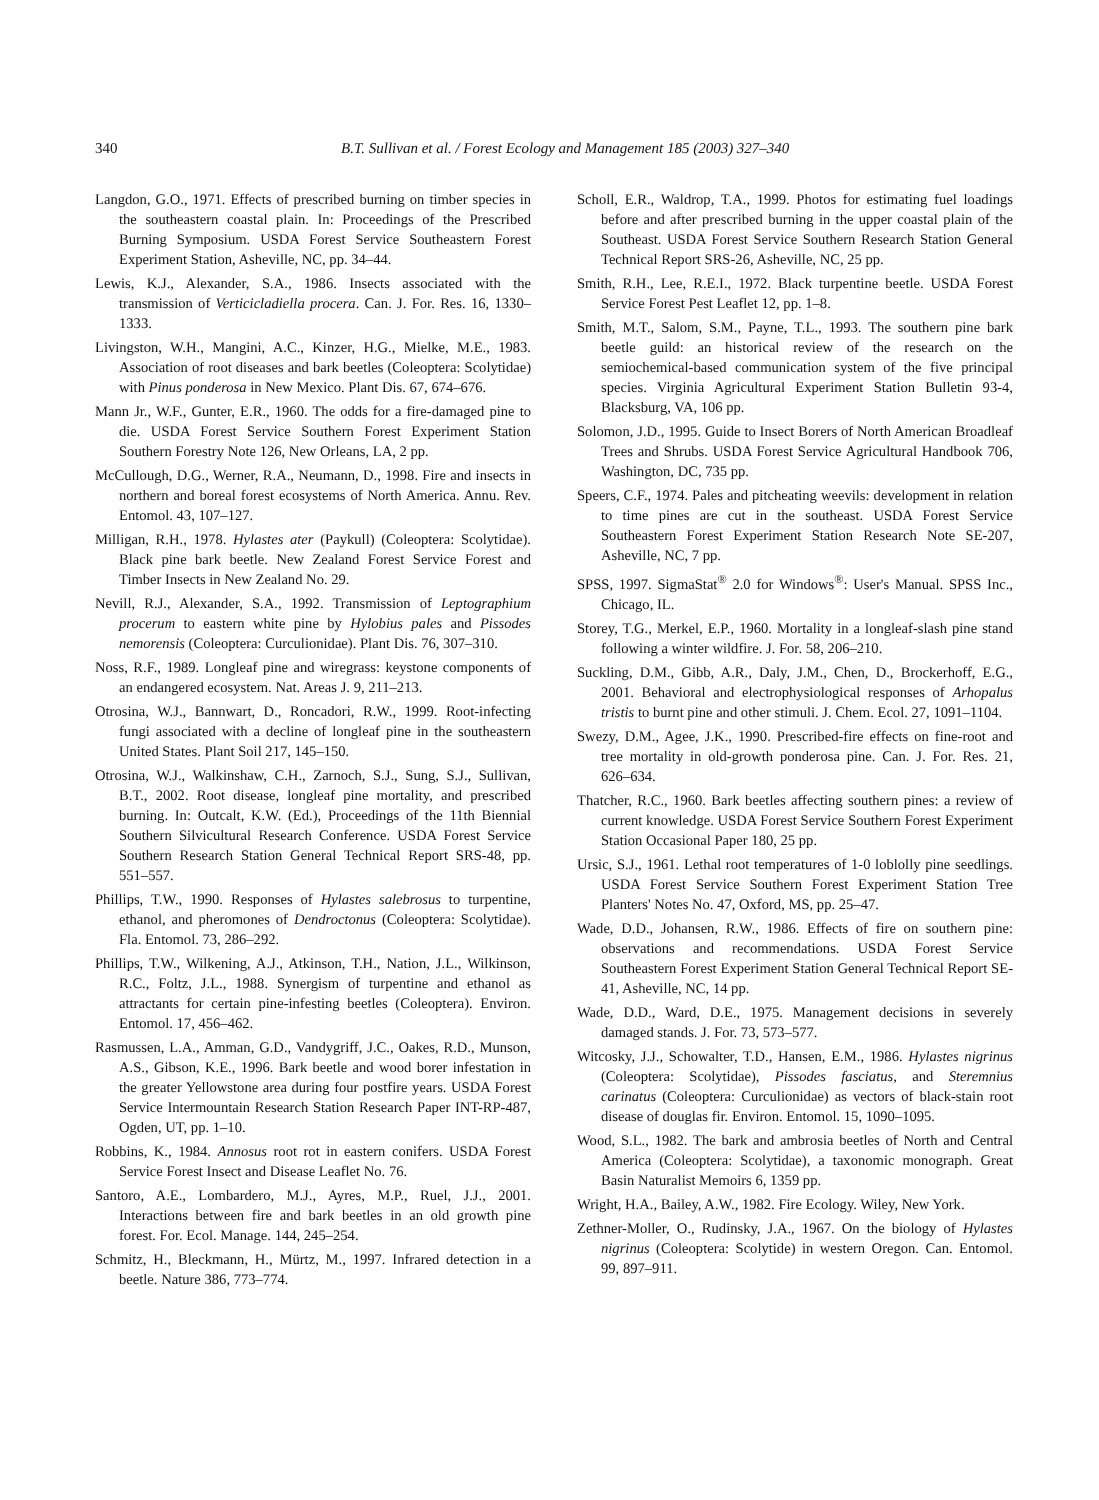340 B.T. Sullivan et al. / Forest Ecology and Management 185 (2003) 327–340
Langdon, G.O., 1971. Effects of prescribed burning on timber species in the southeastern coastal plain. In: Proceedings of the Prescribed Burning Symposium. USDA Forest Service Southeastern Forest Experiment Station, Asheville, NC, pp. 34–44.
Lewis, K.J., Alexander, S.A., 1986. Insects associated with the transmission of Verticicladiella procera. Can. J. For. Res. 16, 1330–1333.
Livingston, W.H., Mangini, A.C., Kinzer, H.G., Mielke, M.E., 1983. Association of root diseases and bark beetles (Coleoptera: Scolytidae) with Pinus ponderosa in New Mexico. Plant Dis. 67, 674–676.
Mann Jr., W.F., Gunter, E.R., 1960. The odds for a fire-damaged pine to die. USDA Forest Service Southern Forest Experiment Station Southern Forestry Note 126, New Orleans, LA, 2 pp.
McCullough, D.G., Werner, R.A., Neumann, D., 1998. Fire and insects in northern and boreal forest ecosystems of North America. Annu. Rev. Entomol. 43, 107–127.
Milligan, R.H., 1978. Hylastes ater (Paykull) (Coleoptera: Scolytidae). Black pine bark beetle. New Zealand Forest Service Forest and Timber Insects in New Zealand No. 29.
Nevill, R.J., Alexander, S.A., 1992. Transmission of Leptographium procerum to eastern white pine by Hylobius pales and Pissodes nemorensis (Coleoptera: Curculionidae). Plant Dis. 76, 307–310.
Noss, R.F., 1989. Longleaf pine and wiregrass: keystone components of an endangered ecosystem. Nat. Areas J. 9, 211–213.
Otrosina, W.J., Bannwart, D., Roncadori, R.W., 1999. Root-infecting fungi associated with a decline of longleaf pine in the southeastern United States. Plant Soil 217, 145–150.
Otrosina, W.J., Walkinshaw, C.H., Zarnoch, S.J., Sung, S.J., Sullivan, B.T., 2002. Root disease, longleaf pine mortality, and prescribed burning. In: Outcalt, K.W. (Ed.), Proceedings of the 11th Biennial Southern Silvicultural Research Conference. USDA Forest Service Southern Research Station General Technical Report SRS-48, pp. 551–557.
Phillips, T.W., 1990. Responses of Hylastes salebrosus to turpentine, ethanol, and pheromones of Dendroctonus (Coleoptera: Scolytidae). Fla. Entomol. 73, 286–292.
Phillips, T.W., Wilkening, A.J., Atkinson, T.H., Nation, J.L., Wilkinson, R.C., Foltz, J.L., 1988. Synergism of turpentine and ethanol as attractants for certain pine-infesting beetles (Coleoptera). Environ. Entomol. 17, 456–462.
Rasmussen, L.A., Amman, G.D., Vandygriff, J.C., Oakes, R.D., Munson, A.S., Gibson, K.E., 1996. Bark beetle and wood borer infestation in the greater Yellowstone area during four postfire years. USDA Forest Service Intermountain Research Station Research Paper INT-RP-487, Ogden, UT, pp. 1–10.
Robbins, K., 1984. Annosus root rot in eastern conifers. USDA Forest Service Forest Insect and Disease Leaflet No. 76.
Santoro, A.E., Lombardero, M.J., Ayres, M.P., Ruel, J.J., 2001. Interactions between fire and bark beetles in an old growth pine forest. For. Ecol. Manage. 144, 245–254.
Schmitz, H., Bleckmann, H., Mürtz, M., 1997. Infrared detection in a beetle. Nature 386, 773–774.
Scholl, E.R., Waldrop, T.A., 1999. Photos for estimating fuel loadings before and after prescribed burning in the upper coastal plain of the Southeast. USDA Forest Service Southern Research Station General Technical Report SRS-26, Asheville, NC, 25 pp.
Smith, R.H., Lee, R.E.I., 1972. Black turpentine beetle. USDA Forest Service Forest Pest Leaflet 12, pp. 1–8.
Smith, M.T., Salom, S.M., Payne, T.L., 1993. The southern pine bark beetle guild: an historical review of the research on the semiochemical-based communication system of the five principal species. Virginia Agricultural Experiment Station Bulletin 93-4, Blacksburg, VA, 106 pp.
Solomon, J.D., 1995. Guide to Insect Borers of North American Broadleaf Trees and Shrubs. USDA Forest Service Agricultural Handbook 706, Washington, DC, 735 pp.
Speers, C.F., 1974. Pales and pitcheating weevils: development in relation to time pines are cut in the southeast. USDA Forest Service Southeastern Forest Experiment Station Research Note SE-207, Asheville, NC, 7 pp.
SPSS, 1997. SigmaStat<sup>®</sup> 2.0 for Windows<sup>®</sup>: User's Manual. SPSS Inc., Chicago, IL.
Storey, T.G., Merkel, E.P., 1960. Mortality in a longleaf-slash pine stand following a winter wildfire. J. For. 58, 206–210.
Suckling, D.M., Gibb, A.R., Daly, J.M., Chen, D., Brockerhoff, E.G., 2001. Behavioral and electrophysiological responses of Arhopalus tristis to burnt pine and other stimuli. J. Chem. Ecol. 27, 1091–1104.
Swezy, D.M., Agee, J.K., 1990. Prescribed-fire effects on fine-root and tree mortality in old-growth ponderosa pine. Can. J. For. Res. 21, 626–634.
Thatcher, R.C., 1960. Bark beetles affecting southern pines: a review of current knowledge. USDA Forest Service Southern Forest Experiment Station Occasional Paper 180, 25 pp.
Ursic, S.J., 1961. Lethal root temperatures of 1-0 loblolly pine seedlings. USDA Forest Service Southern Forest Experiment Station Tree Planters' Notes No. 47, Oxford, MS, pp. 25–47.
Wade, D.D., Johansen, R.W., 1986. Effects of fire on southern pine: observations and recommendations. USDA Forest Service Southeastern Forest Experiment Station General Technical Report SE-41, Asheville, NC, 14 pp.
Wade, D.D., Ward, D.E., 1975. Management decisions in severely damaged stands. J. For. 73, 573–577.
Witcosky, J.J., Schowalter, T.D., Hansen, E.M., 1986. Hylastes nigrinus (Coleoptera: Scolytidae), Pissodes fasciatus, and Steremnius carinatus (Coleoptera: Curculionidae) as vectors of black-stain root disease of douglas fir. Environ. Entomol. 15, 1090–1095.
Wood, S.L., 1982. The bark and ambrosia beetles of North and Central America (Coleoptera: Scolytidae), a taxonomic monograph. Great Basin Naturalist Memoirs 6, 1359 pp.
Wright, H.A., Bailey, A.W., 1982. Fire Ecology. Wiley, New York.
Zethner-Moller, O., Rudinsky, J.A., 1967. On the biology of Hylastes nigrinus (Coleoptera: Scolytide) in western Oregon. Can. Entomol. 99, 897–911.